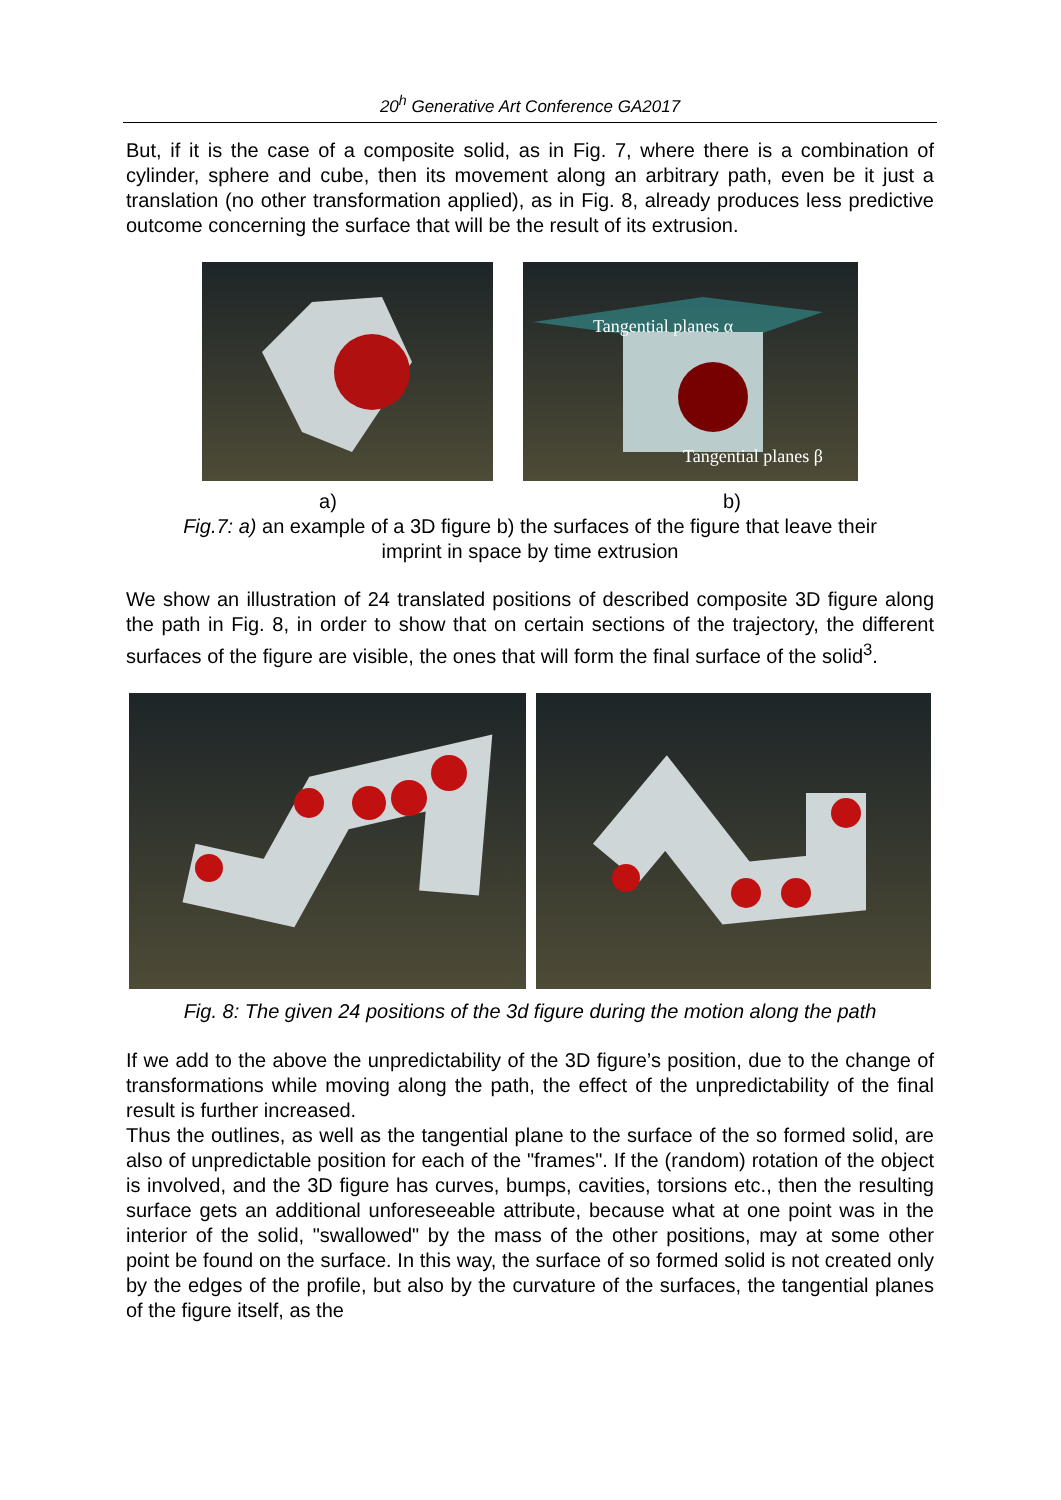20<sup>h</sup> Generative Art Conference GA2017
But, if it is the case of a composite solid, as in Fig. 7, where there is a combination of cylinder, sphere and cube, then its movement along an arbitrary path, even be it just a translation (no other transformation applied), as in Fig. 8, already produces less predictive outcome concerning the surface that will be the result of its extrusion.
Tangential planes α
Tangential planes β
a) b)
Fig.7: a) an example of a 3D figure b) the surfaces of the figure that leave their
imprint in space by time extrusion
We show an illustration of 24 translated positions of described composite 3D figure along the path in Fig. 8, in order to show that on certain sections of the trajectory, the different surfaces of the figure are visible, the ones that will form the final surface of the solid<sup>3</sup>.
Fig. 8: The given 24 positions of the 3d figure during the motion along the path
If we add to the above the unpredictability of the 3D figure’s position, due to the change of transformations while moving along the path, the effect of the unpredictability of the final result is further increased.
Thus the outlines, as well as the tangential plane to the surface of the so formed solid, are also of unpredictable position for each of the "frames". If the (random) rotation of the object is involved, and the 3D figure has curves, bumps, cavities, torsions etc., then the resulting surface gets an additional unforeseeable attribute, because what at one point was in the interior of the solid, "swallowed" by the mass of the other positions, may at some other point be found on the surface. In this way, the surface of so formed solid is not created only by the edges of the profile, but also by the curvature of the surfaces, the tangential planes of the figure itself, as the